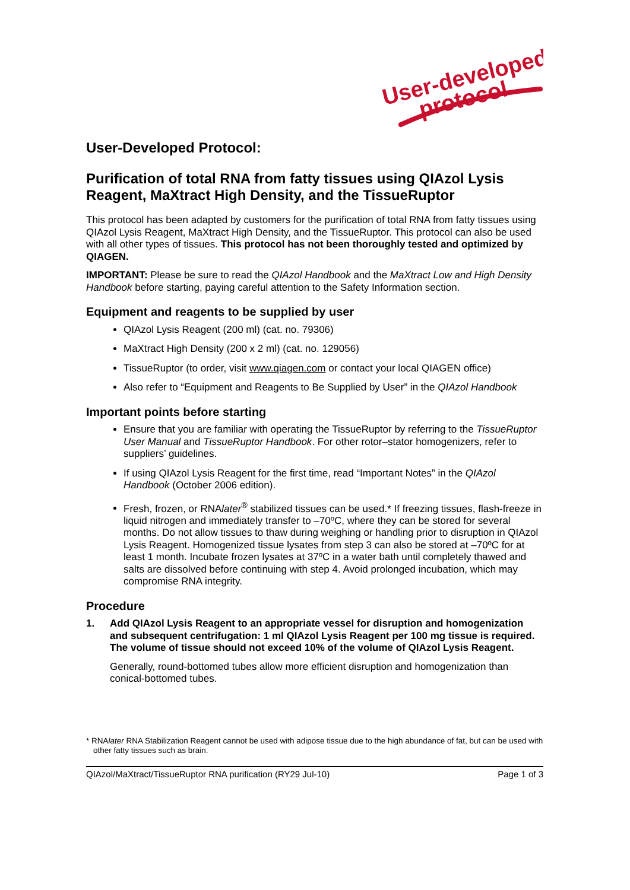User-developed
protocol
User-Developed Protocol:
Purification of total RNA from fatty tissues using QIAzol Lysis Reagent, MaXtract High Density, and the TissueRuptor
This protocol has been adapted by customers for the purification of total RNA from fatty tissues using QIAzol Lysis Reagent, MaXtract High Density, and the TissueRuptor. This protocol can also be used with all other types of tissues. This protocol has not been thoroughly tested and optimized by QIAGEN.
IMPORTANT: Please be sure to read the QIAzol Handbook and the MaXtract Low and High Density Handbook before starting, paying careful attention to the Safety Information section.
Equipment and reagents to be supplied by user
QIAzol Lysis Reagent (200 ml) (cat. no. 79306)
MaXtract High Density (200 x 2 ml) (cat. no. 129056)
TissueRuptor (to order, visit www.qiagen.com or contact your local QIAGEN office)
Also refer to “Equipment and Reagents to Be Supplied by User” in the QIAzol Handbook
Important points before starting
Ensure that you are familiar with operating the TissueRuptor by referring to the TissueRuptor User Manual and TissueRuptor Handbook. For other rotor–stator homogenizers, refer to suppliers’ guidelines.
If using QIAzol Lysis Reagent for the first time, read “Important Notes” in the QIAzol Handbook (October 2006 edition).
Fresh, frozen, or RNAlater<sup>®</sup> stabilized tissues can be used.* If freezing tissues, flash-freeze in liquid nitrogen and immediately transfer to –70ºC, where they can be stored for several months. Do not allow tissues to thaw during weighing or handling prior to disruption in QIAzol Lysis Reagent. Homogenized tissue lysates from step 3 can also be stored at –70ºC for at least 1 month. Incubate frozen lysates at 37ºC in a water bath until completely thawed and salts are dissolved before continuing with step 4. Avoid prolonged incubation, which may compromise RNA integrity.
Procedure
1. Add QIAzol Lysis Reagent to an appropriate vessel for disruption and homogenization and subsequent centrifugation: 1 ml QIAzol Lysis Reagent per 100 mg tissue is required. The volume of tissue should not exceed 10% of the volume of QIAzol Lysis Reagent.
Generally, round-bottomed tubes allow more efficient disruption and homogenization than conical-bottomed tubes.
* RNAlater RNA Stabilization Reagent cannot be used with adipose tissue due to the high abundance of fat, but can be used with other fatty tissues such as brain.
QIAzol/MaXtract/TissueRuptor RNA purification (RY29 Jul-10) Page 1 of 3